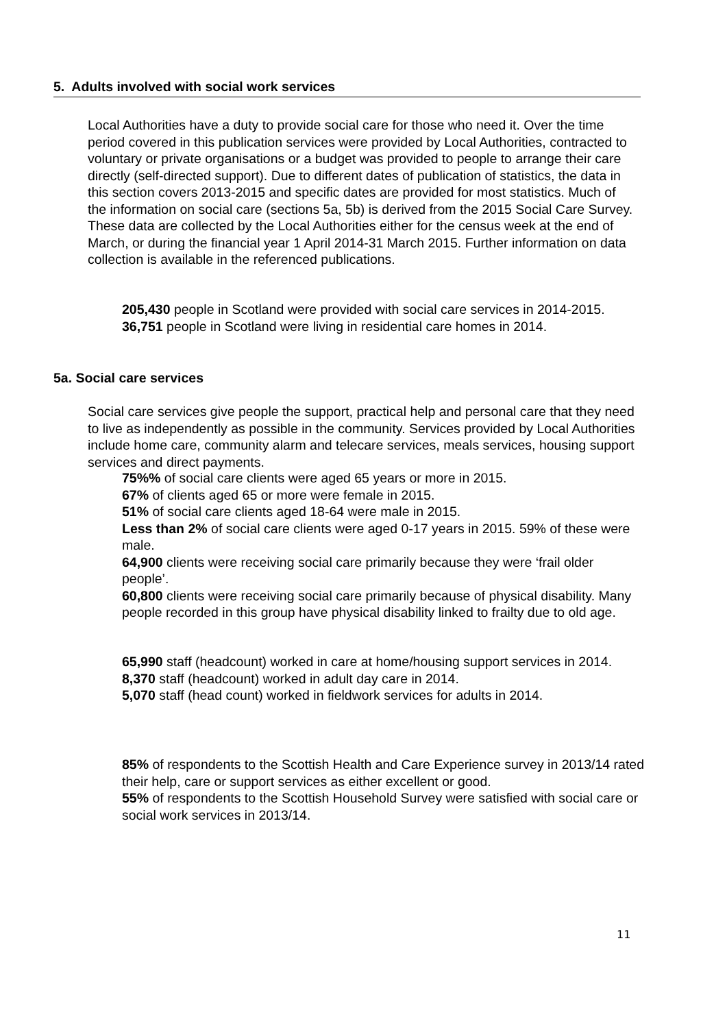5. Adults involved with social work services
Local Authorities have a duty to provide social care for those who need it. Over the time period covered in this publication services were provided by Local Authorities, contracted to voluntary or private organisations or a budget was provided to people to arrange their care directly (self-directed support). Due to different dates of publication of statistics, the data in this section covers 2013-2015 and specific dates are provided for most statistics. Much of the information on social care (sections 5a, 5b) is derived from the 2015 Social Care Survey. These data are collected by the Local Authorities either for the census week at the end of March, or during the financial year 1 April 2014-31 March 2015. Further information on data collection is available in the referenced publications.
205,430 people in Scotland were provided with social care services in 2014-2015.
36,751 people in Scotland were living in residential care homes in 2014.
5a. Social care services
Social care services give people the support, practical help and personal care that they need to live as independently as possible in the community. Services provided by Local Authorities include home care, community alarm and telecare services, meals services, housing support services and direct payments.
75%% of social care clients were aged 65 years or more in 2015.
67% of clients aged 65 or more were female in 2015.
51% of social care clients aged 18-64 were male in 2015.
Less than 2% of social care clients were aged 0-17 years in 2015. 59% of these were male.
64,900 clients were receiving social care primarily because they were ‘frail older people’.
60,800 clients were receiving social care primarily because of physical disability. Many people recorded in this group have physical disability linked to frailty due to old age.
65,990 staff (headcount) worked in care at home/housing support services in 2014.
8,370 staff (headcount) worked in adult day care in 2014.
5,070 staff (head count) worked in fieldwork services for adults in 2014.
85% of respondents to the Scottish Health and Care Experience survey in 2013/14 rated their help, care or support services as either excellent or good.
55% of respondents to the Scottish Household Survey were satisfied with social care or social work services in 2013/14.
11